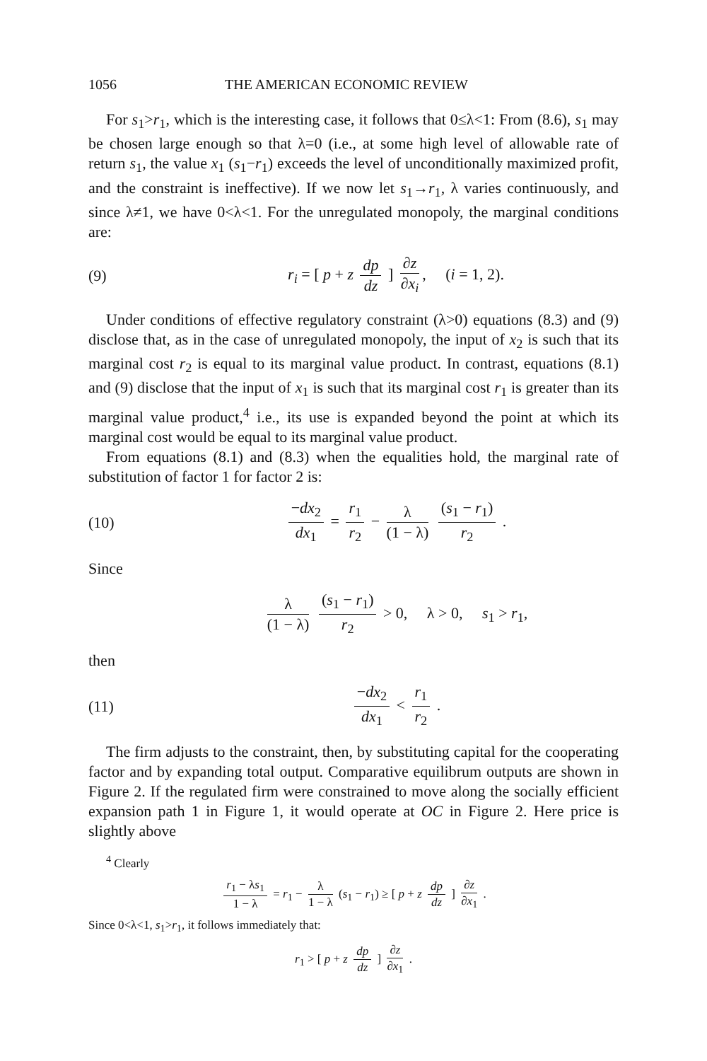1056 THE AMERICAN ECONOMIC REVIEW
For s<sub>1</sub>>r<sub>1</sub>, which is the interesting case, it follows that 0≤λ<1: From (8.6), s<sub>1</sub> may be chosen large enough so that λ=0 (i.e., at some high level of allowable rate of return s<sub>1</sub>, the value x<sub>1</sub> (s<sub>1</sub>−r<sub>1</sub>) exceeds the level of unconditionally maximized profit, and the constraint is ineffective). If we now let s<sub>1</sub>→r<sub>1</sub>, λ varies continuously, and since λ≠1, we have 0<λ<1. For the unregulated monopoly, the marginal conditions are:
(9) r<sub>i</sub> = [ p + z dp dz ] ∂z ∂x<sub>i</sub>, (i = 1, 2).
Under conditions of effective regulatory constraint (λ>0) equations (8.3) and (9) disclose that, as in the case of unregulated monopoly, the input of x<sub>2</sub> is such that its marginal cost r<sub>2</sub> is equal to its marginal value product. In contrast, equations (8.1) and (9) disclose that the input of x<sub>1</sub> is such that its marginal cost r<sub>1</sub> is greater than its marginal value product,<sup>4</sup> i.e., its use is expanded beyond the point at which its marginal cost would be equal to its marginal value product.
From equations (8.1) and (8.3) when the equalities hold, the marginal rate of substitution of factor 1 for factor 2 is:
(10) −dx<sub>2</sub> dx<sub>1</sub> = r<sub>1</sub> r<sub>2</sub> − λ (1 − λ) (s<sub>1</sub> − r<sub>1</sub>) r<sub>2</sub> .
Since
λ (1 − λ) (s<sub>1</sub> − r<sub>1</sub>) r<sub>2</sub> > 0, λ > 0, s<sub>1</sub> > r<sub>1</sub>,
then
(11) −dx<sub>2</sub> dx<sub>1</sub> < r<sub>1</sub> r<sub>2</sub> .
The firm adjusts to the constraint, then, by substituting capital for the cooperating factor and by expanding total output. Comparative equilibrum outputs are shown in Figure 2. If the regulated firm were constrained to move along the socially efficient expansion path 1 in Figure 1, it would operate at OC in Figure 2. Here price is slightly above
<sup>4</sup> Clearly
r<sub>1</sub> − λs<sub>1</sub> 1 − λ = r<sub>1</sub> − λ 1 − λ (s<sub>1</sub> − r<sub>1</sub>) ≥ [ p + z dp dz ] ∂z ∂x<sub>1</sub> .
Since 0<λ<1, s<sub>1</sub>>r<sub>1</sub>, it follows immediately that:
r<sub>1</sub> > [ p + z dp dz ] ∂z ∂x<sub>1</sub> .